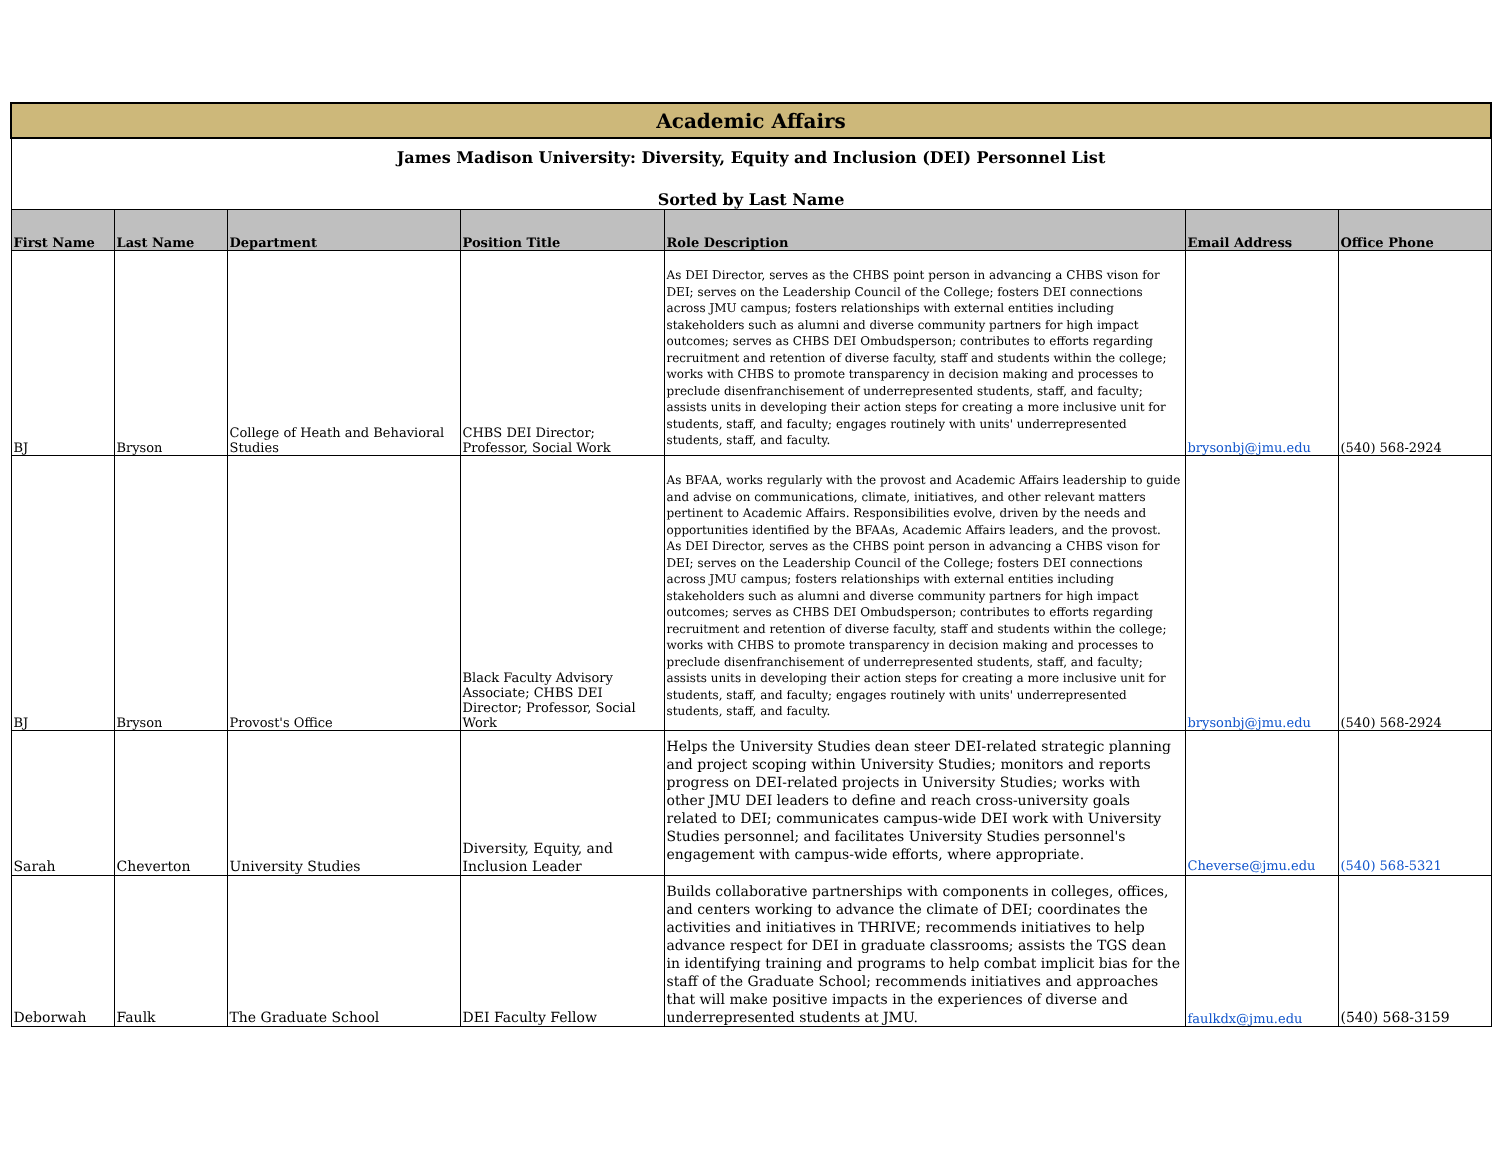| Academic Affairs | | | | | | |
| James Madison University: Diversity, Equity and Inclusion (DEI) Personnel List | | | | | | |
| Sorted by Last Name | | | | | | |
| First Name | Last Name | Department | Position Title | Role Description | Email Address | Office Phone |
| BJ | Bryson | College of Heath and Behavioral Studies | CHBS DEI Director; Professor, Social Work | As DEI Director, serves as the CHBS point person in advancing a CHBS vison for DEI; serves on the Leadership Council of the College; fosters DEI connections across JMU campus; fosters relationships with external entities including stakeholders such as alumni and diverse community partners for high impact outcomes; serves as CHBS DEI Ombudsperson; contributes to efforts regarding recruitment and retention of diverse faculty, staff and students within the college; works with CHBS to promote transparency in decision making and processes to preclude disenfranchisement of underrepresented students, staff, and faculty; assists units in developing their action steps for creating a more inclusive unit for students, staff, and faculty; engages routinely with units' underrepresented students, staff, and faculty. | brysonbj@jmu.edu | (540) 568-2924 |
| BJ | Bryson | Provost's Office | Black Faculty Advisory Associate; CHBS DEI Director; Professor, Social Work | As BFAA, works regularly with the provost and Academic Affairs leadership to guide and advise on communications, climate, initiatives, and other relevant matters pertinent to Academic Affairs. Responsibilities evolve, driven by the needs and opportunities identified by the BFAAs, Academic Affairs leaders, and the provost. As DEI Director, serves as the CHBS point person in advancing a CHBS vison for DEI; serves on the Leadership Council of the College; fosters DEI connections across JMU campus; fosters relationships with external entities including stakeholders such as alumni and diverse community partners for high impact outcomes; serves as CHBS DEI Ombudsperson; contributes to efforts regarding recruitment and retention of diverse faculty, staff and students within the college; works with CHBS to promote transparency in decision making and processes to preclude disenfranchisement of underrepresented students, staff, and faculty; assists units in developing their action steps for creating a more inclusive unit for students, staff, and faculty; engages routinely with units' underrepresented students, staff, and faculty. | brysonbj@jmu.edu | (540) 568-2924 |
| Sarah | Cheverton | University Studies | Diversity, Equity, and Inclusion Leader | Helps the University Studies dean steer DEI-related strategic planning and project scoping within University Studies; monitors and reports progress on DEI-related projects in University Studies; works with other JMU DEI leaders to define and reach cross-university goals related to DEI; communicates campus-wide DEI work with University Studies personnel; and facilitates University Studies personnel's engagement with campus-wide efforts, where appropriate. | Cheverse@jmu.edu | (540) 568-5321 |
| Deborwah | Faulk | The Graduate School | DEI Faculty Fellow | Builds collaborative partnerships with components in colleges, offices, and centers working to advance the climate of DEI; coordinates the activities and initiatives in THRIVE; recommends initiatives to help advance respect for DEI in graduate classrooms; assists the TGS dean in identifying training and programs to help combat implicit bias for the staff of the Graduate School; recommends initiatives and approaches that will make positive impacts in the experiences of diverse and underrepresented students at JMU. | faulkdx@jmu.edu | (540) 568-3159 |